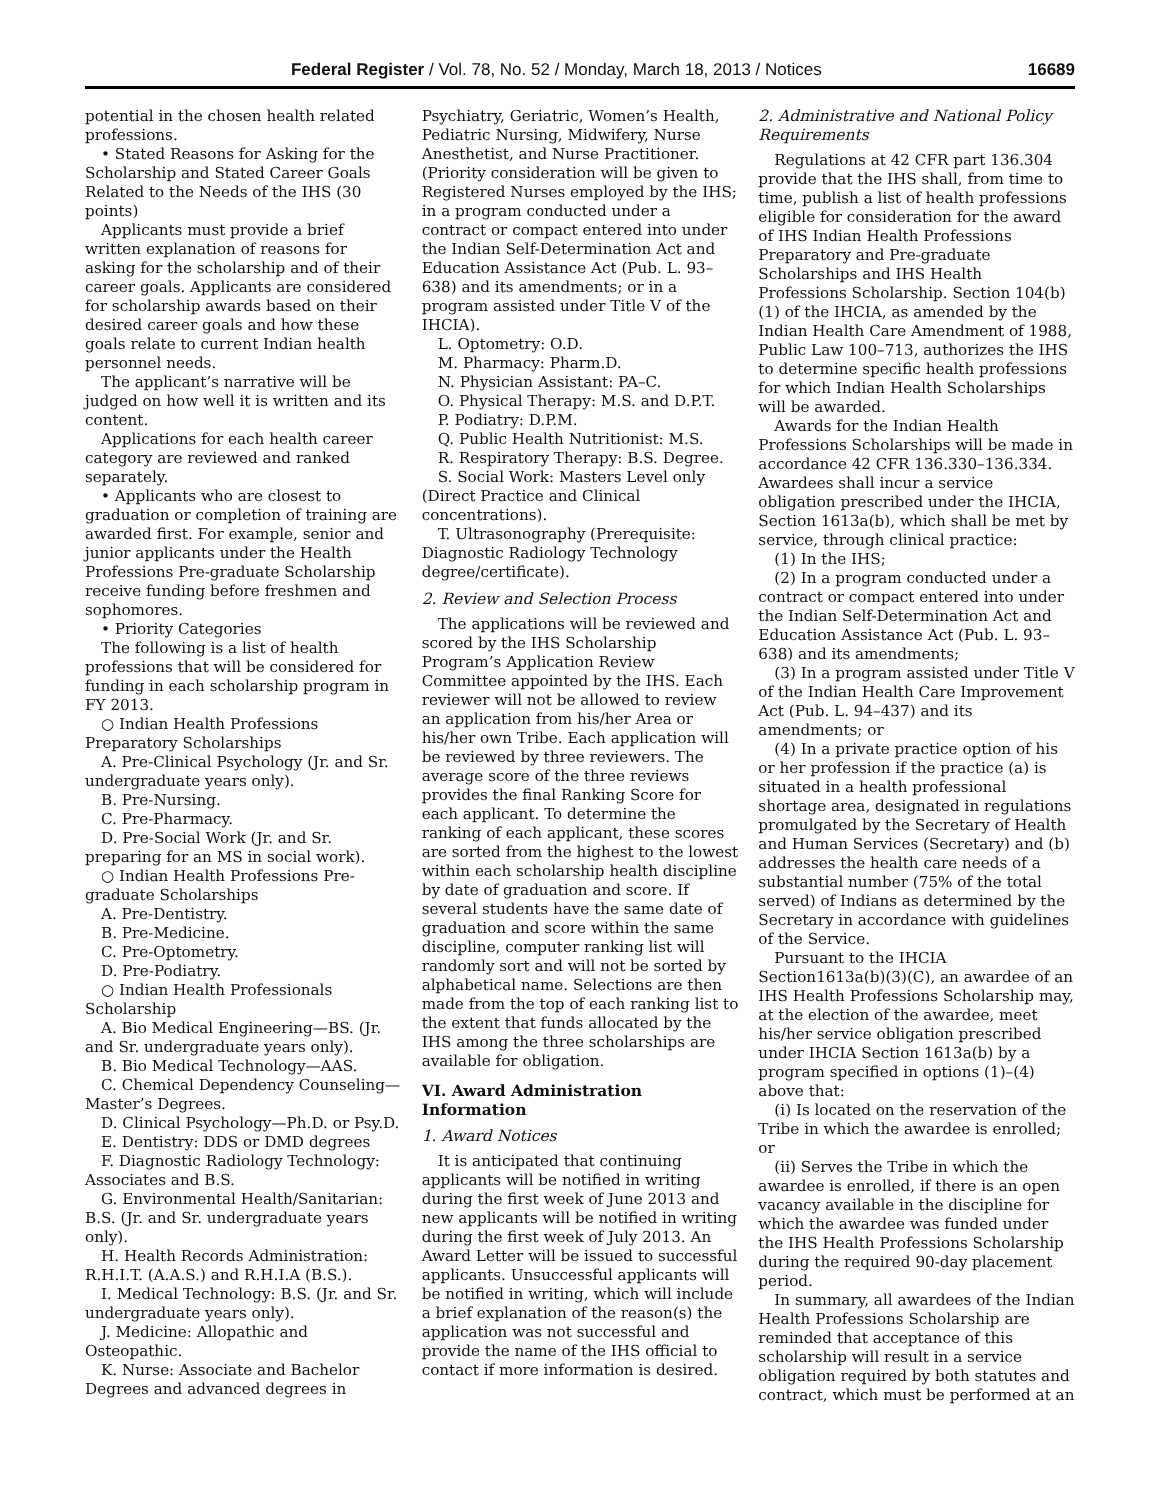Federal Register / Vol. 78, No. 52 / Monday, March 18, 2013 / Notices 16689
potential in the chosen health related professions.
• Stated Reasons for Asking for the Scholarship and Stated Career Goals Related to the Needs of the IHS (30 points)
Applicants must provide a brief written explanation of reasons for asking for the scholarship and of their career goals. Applicants are considered for scholarship awards based on their desired career goals and how these goals relate to current Indian health personnel needs.
The applicant’s narrative will be judged on how well it is written and its content.
Applications for each health career category are reviewed and ranked separately.
• Applicants who are closest to graduation or completion of training are awarded first. For example, senior and junior applicants under the Health Professions Pre-graduate Scholarship receive funding before freshmen and sophomores.
• Priority Categories
The following is a list of health professions that will be considered for funding in each scholarship program in FY 2013.
○ Indian Health Professions Preparatory Scholarships
A. Pre-Clinical Psychology (Jr. and Sr. undergraduate years only).
B. Pre-Nursing.
C. Pre-Pharmacy.
D. Pre-Social Work (Jr. and Sr. preparing for an MS in social work).
○ Indian Health Professions Pre-graduate Scholarships
A. Pre-Dentistry.
B. Pre-Medicine.
C. Pre-Optometry.
D. Pre-Podiatry.
○ Indian Health Professionals Scholarship
A. Bio Medical Engineering—BS. (Jr. and Sr. undergraduate years only).
B. Bio Medical Technology—AAS.
C. Chemical Dependency Counseling—Master’s Degrees.
D. Clinical Psychology—Ph.D. or Psy.D.
E. Dentistry: DDS or DMD degrees
F. Diagnostic Radiology Technology: Associates and B.S.
G. Environmental Health/Sanitarian: B.S. (Jr. and Sr. undergraduate years only).
H. Health Records Administration: R.H.I.T. (A.A.S.) and R.H.I.A (B.S.).
I. Medical Technology: B.S. (Jr. and Sr. undergraduate years only).
J. Medicine: Allopathic and Osteopathic.
K. Nurse: Associate and Bachelor Degrees and advanced degrees in
Psychiatry, Geriatric, Women’s Health, Pediatric Nursing, Midwifery, Nurse Anesthetist, and Nurse Practitioner. (Priority consideration will be given to Registered Nurses employed by the IHS; in a program conducted under a contract or compact entered into under the Indian Self-Determination Act and Education Assistance Act (Pub. L. 93–638) and its amendments; or in a program assisted under Title V of the IHCIA).
L. Optometry: O.D.
M. Pharmacy: Pharm.D.
N. Physician Assistant: PA–C.
O. Physical Therapy: M.S. and D.P.T.
P. Podiatry: D.P.M.
Q. Public Health Nutritionist: M.S.
R. Respiratory Therapy: B.S. Degree.
S. Social Work: Masters Level only (Direct Practice and Clinical concentrations).
T. Ultrasonography (Prerequisite: Diagnostic Radiology Technology degree/certificate).
2. Review and Selection Process
The applications will be reviewed and scored by the IHS Scholarship Program’s Application Review Committee appointed by the IHS. Each reviewer will not be allowed to review an application from his/her Area or his/her own Tribe. Each application will be reviewed by three reviewers. The average score of the three reviews provides the final Ranking Score for each applicant. To determine the ranking of each applicant, these scores are sorted from the highest to the lowest within each scholarship health discipline by date of graduation and score. If several students have the same date of graduation and score within the same discipline, computer ranking list will randomly sort and will not be sorted by alphabetical name. Selections are then made from the top of each ranking list to the extent that funds allocated by the IHS among the three scholarships are available for obligation.
VI. Award Administration Information
1. Award Notices
It is anticipated that continuing applicants will be notified in writing during the first week of June 2013 and new applicants will be notified in writing during the first week of July 2013. An Award Letter will be issued to successful applicants. Unsuccessful applicants will be notified in writing, which will include a brief explanation of the reason(s) the application was not successful and provide the name of the IHS official to contact if more information is desired.
2. Administrative and National Policy Requirements
Regulations at 42 CFR part 136.304 provide that the IHS shall, from time to time, publish a list of health professions eligible for consideration for the award of IHS Indian Health Professions Preparatory and Pre-graduate Scholarships and IHS Health Professions Scholarship. Section 104(b)(1) of the IHCIA, as amended by the Indian Health Care Amendment of 1988, Public Law 100–713, authorizes the IHS to determine specific health professions for which Indian Health Scholarships will be awarded.
Awards for the Indian Health Professions Scholarships will be made in accordance 42 CFR 136.330–136.334. Awardees shall incur a service obligation prescribed under the IHCIA, Section 1613a(b), which shall be met by service, through clinical practice:
(1) In the IHS;
(2) In a program conducted under a contract or compact entered into under the Indian Self-Determination Act and Education Assistance Act (Pub. L. 93–638) and its amendments;
(3) In a program assisted under Title V of the Indian Health Care Improvement Act (Pub. L. 94–437) and its amendments; or
(4) In a private practice option of his or her profession if the practice (a) is situated in a health professional shortage area, designated in regulations promulgated by the Secretary of Health and Human Services (Secretary) and (b) addresses the health care needs of a substantial number (75% of the total served) of Indians as determined by the Secretary in accordance with guidelines of the Service.
Pursuant to the IHCIA Section1613a(b)(3)(C), an awardee of an IHS Health Professions Scholarship may, at the election of the awardee, meet his/her service obligation prescribed under IHCIA Section 1613a(b) by a program specified in options (1)–(4) above that:
(i) Is located on the reservation of the Tribe in which the awardee is enrolled; or
(ii) Serves the Tribe in which the awardee is enrolled, if there is an open vacancy available in the discipline for which the awardee was funded under the IHS Health Professions Scholarship during the required 90-day placement period.
In summary, all awardees of the Indian Health Professions Scholarship are reminded that acceptance of this scholarship will result in a service obligation required by both statutes and contract, which must be performed at an